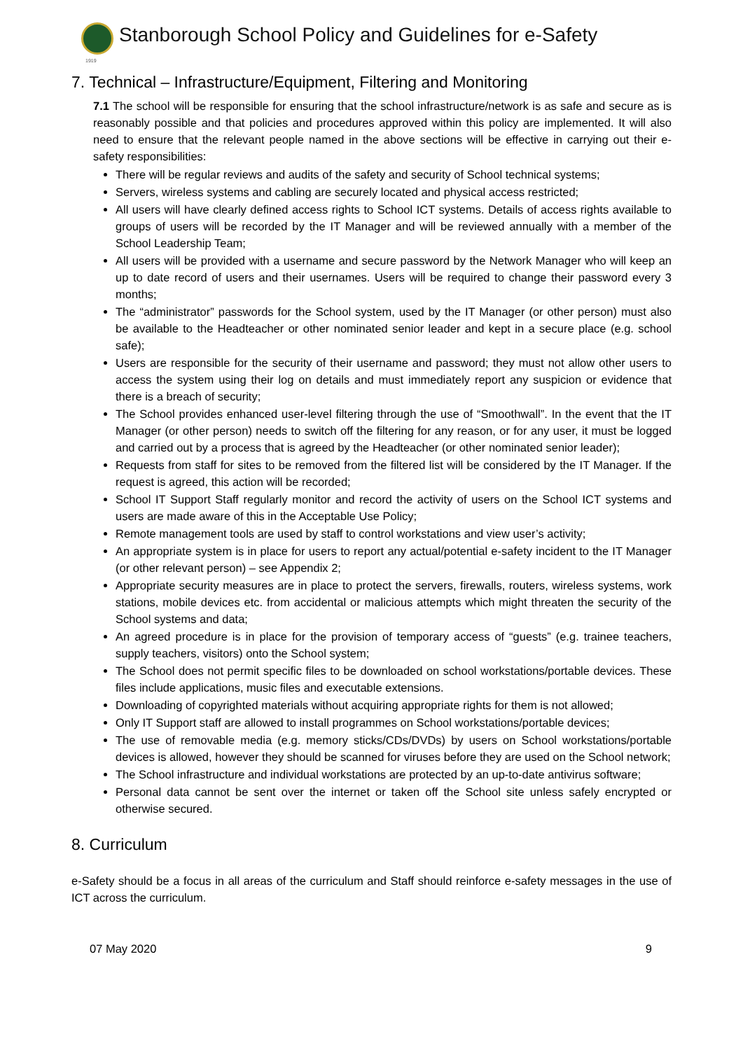1919
Stanborough School Policy and Guidelines for e-Safety
7. Technical – Infrastructure/Equipment, Filtering and Monitoring
7.1 The school will be responsible for ensuring that the school infrastructure/network is as safe and secure as is reasonably possible and that policies and procedures approved within this policy are implemented. It will also need to ensure that the relevant people named in the above sections will be effective in carrying out their e-safety responsibilities:
There will be regular reviews and audits of the safety and security of School technical systems;
Servers, wireless systems and cabling are securely located and physical access restricted;
All users will have clearly defined access rights to School ICT systems. Details of access rights available to groups of users will be recorded by the IT Manager and will be reviewed annually with a member of the School Leadership Team;
All users will be provided with a username and secure password by the Network Manager who will keep an up to date record of users and their usernames. Users will be required to change their password every 3 months;
The “administrator” passwords for the School system, used by the IT Manager (or other person) must also be available to the Headteacher or other nominated senior leader and kept in a secure place (e.g. school safe);
Users are responsible for the security of their username and password; they must not allow other users to access the system using their log on details and must immediately report any suspicion or evidence that there is a breach of security;
The School provides enhanced user-level filtering through the use of “Smoothwall”. In the event that the IT Manager (or other person) needs to switch off the filtering for any reason, or for any user, it must be logged and carried out by a process that is agreed by the Headteacher (or other nominated senior leader);
Requests from staff for sites to be removed from the filtered list will be considered by the IT Manager. If the request is agreed, this action will be recorded;
School IT Support Staff regularly monitor and record the activity of users on the School ICT systems and users are made aware of this in the Acceptable Use Policy;
Remote management tools are used by staff to control workstations and view user’s activity;
An appropriate system is in place for users to report any actual/potential e-safety incident to the IT Manager (or other relevant person) – see Appendix 2;
Appropriate security measures are in place to protect the servers, firewalls, routers, wireless systems, work stations, mobile devices etc. from accidental or malicious attempts which might threaten the security of the School systems and data;
An agreed procedure is in place for the provision of temporary access of “guests” (e.g. trainee teachers, supply teachers, visitors) onto the School system;
The School does not permit specific files to be downloaded on school workstations/portable devices. These files include applications, music files and executable extensions.
Downloading of copyrighted materials without acquiring appropriate rights for them is not allowed;
Only IT Support staff are allowed to install programmes on School workstations/portable devices;
The use of removable media (e.g. memory sticks/CDs/DVDs) by users on School workstations/portable devices is allowed, however they should be scanned for viruses before they are used on the School network;
The School infrastructure and individual workstations are protected by an up-to-date antivirus software;
Personal data cannot be sent over the internet or taken off the School site unless safely encrypted or otherwise secured.
8. Curriculum
e-Safety should be a focus in all areas of the curriculum and Staff should reinforce e-safety messages in the use of ICT across the curriculum.
07 May 2020 9